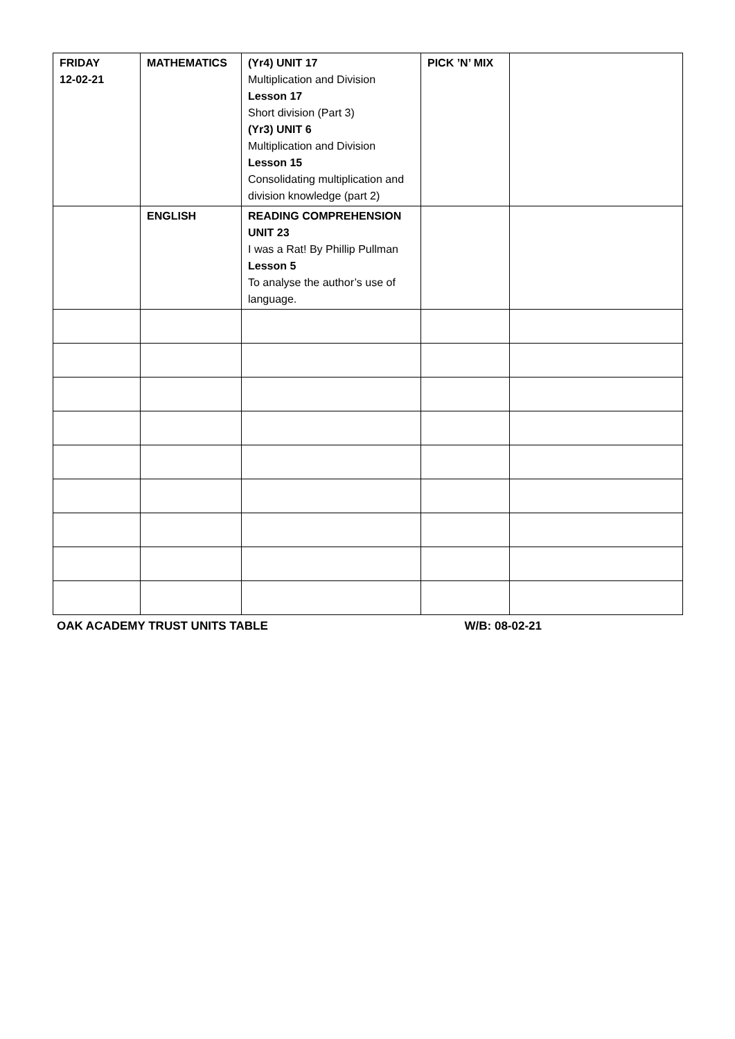| FRIDAY 12-02-21 | MATHEMATICS | (Yr4) UNIT 17 Multiplication and Division Lesson 17 Short division (Part 3) (Yr3) UNIT 6 Multiplication and Division Lesson 15 Consolidating multiplication and division knowledge (part 2) | PICK ’N’ MIX | |
| | ENGLISH | READING COMPREHENSION UNIT 23 I was a Rat! By Phillip Pullman Lesson 5 To analyse the author’s use of language. | | |
OAK ACADEMY TRUST UNITS TABLE W/B: 08-02-21